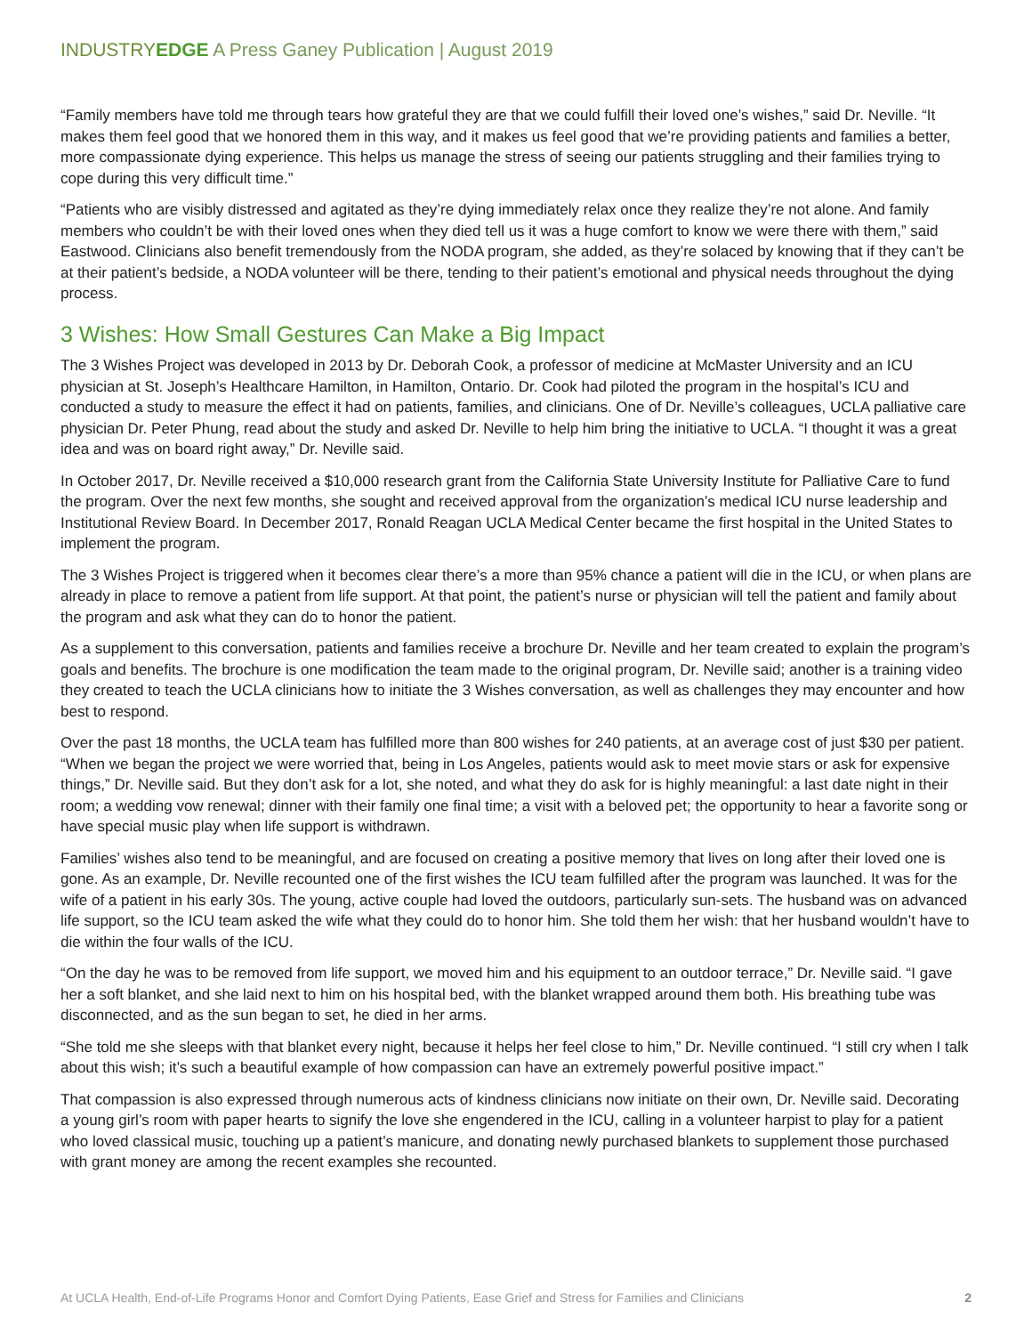INDUSTRYEDGE A Press Ganey Publication | August 2019
“Family members have told me through tears how grateful they are that we could fulfill their loved one’s wishes,” said Dr. Neville. “It makes them feel good that we honored them in this way, and it makes us feel good that we’re providing patients and families a better, more compassionate dying experience. This helps us manage the stress of seeing our patients struggling and their families trying to cope during this very difficult time.”
“Patients who are visibly distressed and agitated as they’re dying immediately relax once they realize they’re not alone. And family members who couldn’t be with their loved ones when they died tell us it was a huge comfort to know we were there with them,” said Eastwood. Clinicians also benefit tremendously from the NODA program, she added, as they’re solaced by knowing that if they can’t be at their patient’s bedside, a NODA volunteer will be there, tending to their patient’s emotional and physical needs throughout the dying process.
3 Wishes: How Small Gestures Can Make a Big Impact
The 3 Wishes Project was developed in 2013 by Dr. Deborah Cook, a professor of medicine at McMaster University and an ICU physician at St. Joseph’s Healthcare Hamilton, in Hamilton, Ontario. Dr. Cook had piloted the program in the hospital’s ICU and conducted a study to measure the effect it had on patients, families, and clinicians. One of Dr. Neville’s colleagues, UCLA palliative care physician Dr. Peter Phung, read about the study and asked Dr. Neville to help him bring the initiative to UCLA. “I thought it was a great idea and was on board right away,” Dr. Neville said.
In October 2017, Dr. Neville received a $10,000 research grant from the California State University Institute for Palliative Care to fund the program. Over the next few months, she sought and received approval from the organization’s medical ICU nurse leadership and Institutional Review Board. In December 2017, Ronald Reagan UCLA Medical Center became the first hospital in the United States to implement the program.
The 3 Wishes Project is triggered when it becomes clear there’s a more than 95% chance a patient will die in the ICU, or when plans are already in place to remove a patient from life support. At that point, the patient’s nurse or physician will tell the patient and family about the program and ask what they can do to honor the patient.
As a supplement to this conversation, patients and families receive a brochure Dr. Neville and her team created to explain the program’s goals and benefits. The brochure is one modification the team made to the original program, Dr. Neville said; another is a training video they created to teach the UCLA clinicians how to initiate the 3 Wishes conversation, as well as challenges they may encounter and how best to respond.
Over the past 18 months, the UCLA team has fulfilled more than 800 wishes for 240 patients, at an average cost of just $30 per patient. “When we began the project we were worried that, being in Los Angeles, patients would ask to meet movie stars or ask for expensive things,” Dr. Neville said. But they don’t ask for a lot, she noted, and what they do ask for is highly meaningful: a last date night in their room; a wedding vow renewal; dinner with their family one final time; a visit with a beloved pet; the opportunity to hear a favorite song or have special music play when life support is withdrawn.
Families’ wishes also tend to be meaningful, and are focused on creating a positive memory that lives on long after their loved one is gone. As an example, Dr. Neville recounted one of the first wishes the ICU team fulfilled after the program was launched. It was for the wife of a patient in his early 30s. The young, active couple had loved the outdoors, particularly sun-sets. The husband was on advanced life support, so the ICU team asked the wife what they could do to honor him. She told them her wish: that her husband wouldn’t have to die within the four walls of the ICU.
“On the day he was to be removed from life support, we moved him and his equipment to an outdoor terrace,” Dr. Neville said. “I gave her a soft blanket, and she laid next to him on his hospital bed, with the blanket wrapped around them both. His breathing tube was disconnected, and as the sun began to set, he died in her arms.
“She told me she sleeps with that blanket every night, because it helps her feel close to him,” Dr. Neville continued. “I still cry when I talk about this wish; it’s such a beautiful example of how compassion can have an extremely powerful positive impact.”
That compassion is also expressed through numerous acts of kindness clinicians now initiate on their own, Dr. Neville said. Decorating a young girl’s room with paper hearts to signify the love she engendered in the ICU, calling in a volunteer harpist to play for a patient who loved classical music, touching up a patient’s manicure, and donating newly purchased blankets to supplement those purchased with grant money are among the recent examples she recounted.
At UCLA Health, End-of-Life Programs Honor and Comfort Dying Patients, Ease Grief and Stress for Families and Clinicians 2